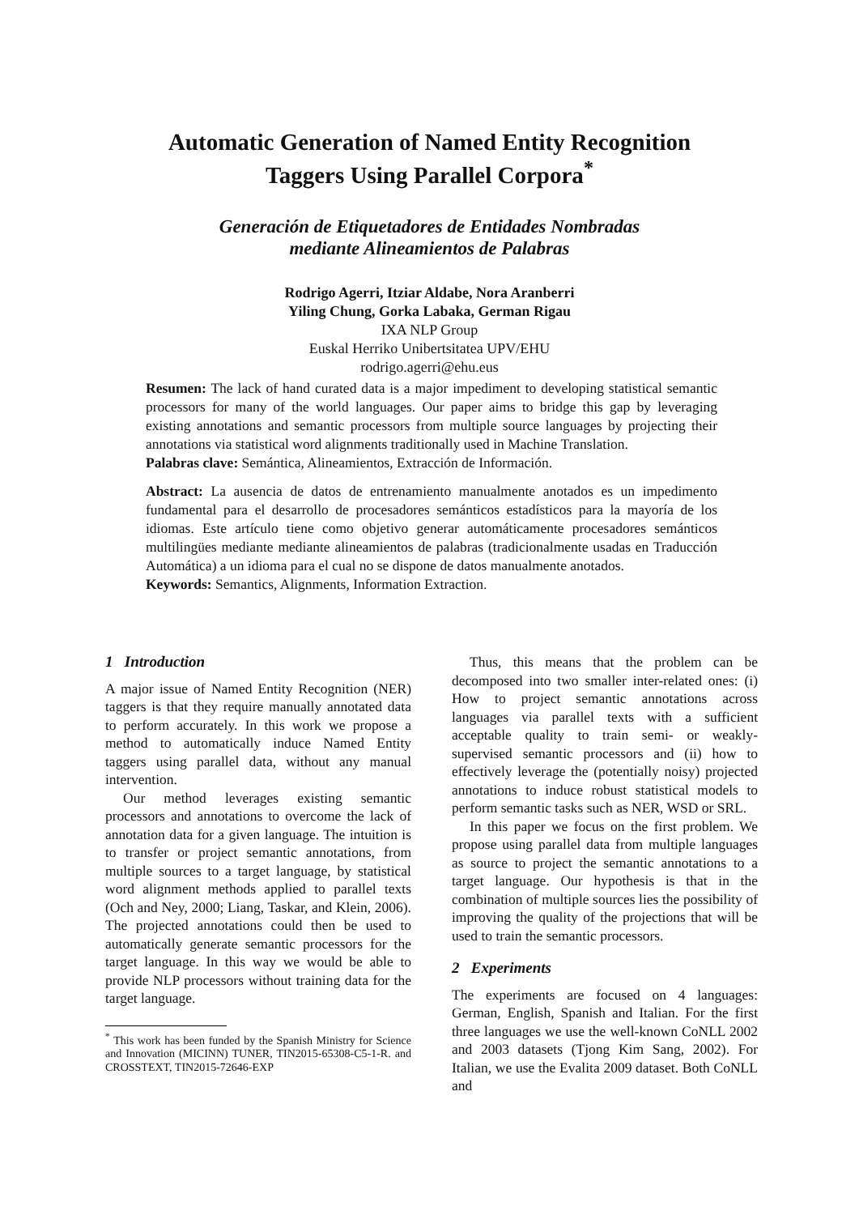Automatic Generation of Named Entity Recognition
Taggers Using Parallel Corpora<sup>*</sup>
Generación de Etiquetadores de Entidades Nombradas
mediante Alineamientos de Palabras
Rodrigo Agerri, Itziar Aldabe, Nora Aranberri
Yiling Chung, Gorka Labaka, German Rigau
IXA NLP Group
Euskal Herriko Unibertsitatea UPV/EHU
rodrigo.agerri@ehu.eus
Resumen: The lack of hand curated data is a major impediment to developing statistical semantic processors for many of the world languages. Our paper aims to bridge this gap by leveraging existing annotations and semantic processors from multiple source languages by projecting their annotations via statistical word alignments traditionally used in Machine Translation.
Palabras clave: Semántica, Alineamientos, Extracción de Información.
Abstract: La ausencia de datos de entrenamiento manualmente anotados es un impedimento fundamental para el desarrollo de procesadores semánticos estadísticos para la mayoría de los idiomas. Este artículo tiene como objetivo generar automáticamente procesadores semánticos multilingües mediante mediante alineamientos de palabras (tradicionalmente usadas en Traducción Automática) a un idioma para el cual no se dispone de datos manualmente anotados.
Keywords: Semantics, Alignments, Information Extraction.
1 Introduction
A major issue of Named Entity Recognition (NER) taggers is that they require manually annotated data to perform accurately. In this work we propose a method to automatically induce Named Entity taggers using parallel data, without any manual intervention.
Our method leverages existing semantic processors and annotations to overcome the lack of annotation data for a given language. The intuition is to transfer or project semantic annotations, from multiple sources to a target language, by statistical word alignment methods applied to parallel texts (Och and Ney, 2000; Liang, Taskar, and Klein, 2006). The projected annotations could then be used to automatically generate semantic processors for the target language. In this way we would be able to provide NLP processors without training data for the target language.
<sup>*</sup> This work has been funded by the Spanish Ministry for Science and Innovation (MICINN) TUNER, TIN2015-65308-C5-1-R. and CROSSTEXT, TIN2015-72646-EXP
Thus, this means that the problem can be decomposed into two smaller inter-related ones: (i) How to project semantic annotations across languages via parallel texts with a sufficient acceptable quality to train semi- or weakly-supervised semantic processors and (ii) how to effectively leverage the (potentially noisy) projected annotations to induce robust statistical models to perform semantic tasks such as NER, WSD or SRL.
In this paper we focus on the first problem. We propose using parallel data from multiple languages as source to project the semantic annotations to a target language. Our hypothesis is that in the combination of multiple sources lies the possibility of improving the quality of the projections that will be used to train the semantic processors.
2 Experiments
The experiments are focused on 4 languages: German, English, Spanish and Italian. For the first three languages we use the well-known CoNLL 2002 and 2003 datasets (Tjong Kim Sang, 2002). For Italian, we use the Evalita 2009 dataset. Both CoNLL and